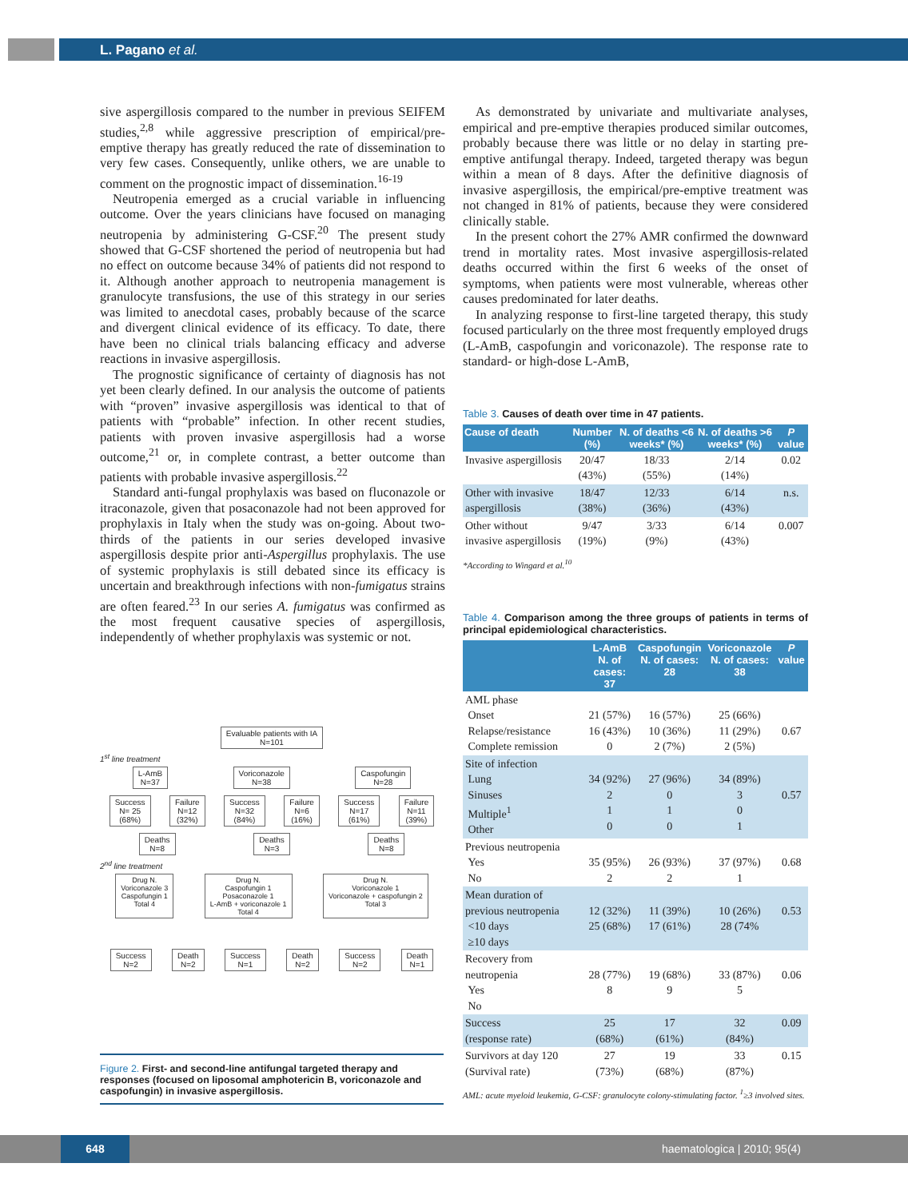L. Pagano et al.
sive aspergillosis compared to the number in previous SEIFEM studies,<sup>2,8</sup> while aggressive prescription of empirical/pre-emptive therapy has greatly reduced the rate of dissemination to very few cases. Consequently, unlike others, we are unable to comment on the prognostic impact of dissemination.<sup>16-19</sup>
Neutropenia emerged as a crucial variable in influencing outcome. Over the years clinicians have focused on managing neutropenia by administering G-CSF.<sup>20</sup> The present study showed that G-CSF shortened the period of neutropenia but had no effect on outcome because 34% of patients did not respond to it. Although another approach to neutropenia management is granulocyte transfusions, the use of this strategy in our series was limited to anecdotal cases, probably because of the scarce and divergent clinical evidence of its efficacy. To date, there have been no clinical trials balancing efficacy and adverse reactions in invasive aspergillosis.
The prognostic significance of certainty of diagnosis has not yet been clearly defined. In our analysis the outcome of patients with “proven” invasive aspergillosis was identical to that of patients with “probable” infection. In other recent studies, patients with proven invasive aspergillosis had a worse outcome,<sup>21</sup> or, in complete contrast, a better outcome than patients with probable invasive aspergillosis.<sup>22</sup>
Standard anti-fungal prophylaxis was based on fluconazole or itraconazole, given that posaconazole had not been approved for prophylaxis in Italy when the study was on-going. About two-thirds of the patients in our series developed invasive aspergillosis despite prior anti-Aspergillus prophylaxis. The use of systemic prophylaxis is still debated since its efficacy is uncertain and breakthrough infections with non-fumigatus strains are often feared.<sup>23</sup> In our series A. fumigatus was confirmed as the most frequent causative species of aspergillosis, independently of whether prophylaxis was systemic or not.
Evaluable patients with IA
N=101
1<sup>st</sup> line treatment
L-AmB
N=37 Voriconazole
N=38 Caspofungin
N=28
Success
N= 25
(68%) Failure
N=12
(32%) Success
N=32
(84%) Failure
N=6
(16%) Success
N=17
(61%) Failure
N=11
(39%)
Deaths
N=8 Deaths
N=3 Deaths
N=8
2<sup>nd</sup> line treatment
Drug N.
Voriconazole 3
Caspofungin 1
Total 4 Drug N.
Caspofungin 1
Posaconazole 1
L-AmB + voriconazole 1
Total 4 Drug N.
Voriconazole 1
Voriconazole + caspofungin 2
Total 3
Success
N=2 Death
N=2 Success
N=1 Death
N=2 Success
N=2 Death
N=1
Figure 2. First- and second-line antifungal targeted therapy and responses (focused on liposomal amphotericin B, voriconazole and caspofungin) in invasive aspergillosis.
As demonstrated by univariate and multivariate analyses, empirical and pre-emptive therapies produced similar outcomes, probably because there was little or no delay in starting pre-emptive antifungal therapy. Indeed, targeted therapy was begun within a mean of 8 days. After the definitive diagnosis of invasive aspergillosis, the empirical/pre-emptive treatment was not changed in 81% of patients, because they were considered clinically stable.
In the present cohort the 27% AMR confirmed the downward trend in mortality rates. Most invasive aspergillosis-related deaths occurred within the first 6 weeks of the onset of symptoms, when patients were most vulnerable, whereas other causes predominated for later deaths.
In analyzing response to first-line targeted therapy, this study focused particularly on the three most frequently employed drugs (L-AmB, caspofungin and voriconazole). The response rate to standard- or high-dose L-AmB,
Table 3. Causes of death over time in 47 patients.
| Cause of death | Number (%) | N. of deaths <6 weeks* (%) | N. of deaths >6 weeks* (%) | P value |
| --- | --- | --- | --- | --- |
| Invasive aspergillosis | 20/47 (43%) | 18/33 (55%) | 2/14 (14%) | 0.02 |
| Other with invasive aspergillosis | 18/47 (38%) | 12/33 (36%) | 6/14 (43%) | n.s. |
| Other without invasive aspergillosis | 9/47 (19%) | 3/33 (9%) | 6/14 (43%) | 0.007 |
*According to Wingard et al.<sup>10</sup>
Table 4. Comparison among the three groups of patients in terms of principal epidemiological characteristics.
| | L-AmB N. of cases: 37 | Caspofungin N. of cases: 28 | Voriconazole N. of cases: 38 | P value |
| --- | --- | --- | --- | --- |
| AML phase Onset Relapse/resistance Complete remission | 21 (57%) 16 (43%) 0 | 16 (57%) 10 (36%) 2 (7%) | 25 (66%) 11 (29%) 2 (5%) | 0.67 |
| Site of infection Lung Sinuses Multiple<sup>1</sup> Other | 34 (92%) 2 1 0 | 27 (96%) 0 1 0 | 34 (89%) 3 0 1 | 0.57 |
| Previous neutropenia Yes No | 35 (95%) 2 | 26 (93%) 2 | 37 (97%) 1 | 0.68 |
| Mean duration of previous neutropenia <10 days ≥10 days | 12 (32%) 25 (68%) | 11 (39%) 17 (61%) | 10 (26%) 28 (74% | 0.53 |
| Recovery from neutropenia Yes No | 28 (77%) 8 | 19 (68%) 9 | 33 (87%) 5 | 0.06 |
| Success (response rate) | 25 (68%) | 17 (61%) | 32 (84%) | 0.09 |
| Survivors at day 120 (Survival rate) | 27 (73%) | 19 (68%) | 33 (87%) | 0.15 |
AML: acute myeloid leukemia, G-CSF: granulocyte colony-stimulating factor. <sup>1</sup>≥3 involved sites.
648 haematologica | 2010; 95(4)